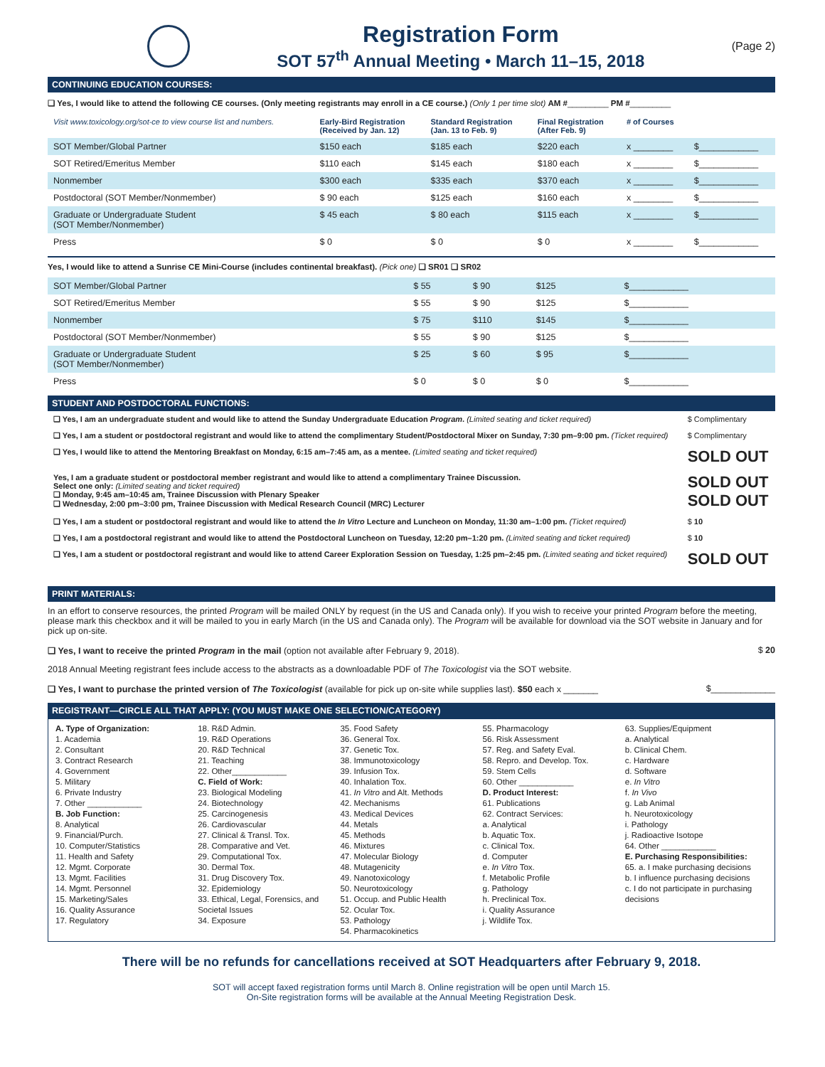Registration Form
SOT 57<sup>th</sup> Annual Meeting • March 11–15, 2018
(Page 2)
CONTINUING EDUCATION COURSES:
❑ Yes, I would like to attend the following CE courses. (Only meeting registrants may enroll in a CE course.) (Only 1 per time slot) AM #_________ PM #_________
| Visit www.toxicology.org/sot-ce to view course list and numbers. | Early-Bird Registration (Received by Jan. 12) | Standard Registration (Jan. 13 to Feb. 9) | Final Registration (After Feb. 9) | # of Courses | |
| --- | --- | --- | --- | --- | --- |
| SOT Member/Global Partner | $150 each | $185 each | $220 each | x ________ | $____________ |
| SOT Retired/Emeritus Member | $110 each | $145 each | $180 each | x ________ | $____________ |
| Nonmember | $300 each | $335 each | $370 each | x ________ | $____________ |
| Postdoctoral (SOT Member/Nonmember) | $ 90 each | $125 each | $160 each | x ________ | $____________ |
| Graduate or Undergraduate Student (SOT Member/Nonmember) | $ 45 each | $ 80 each | $115 each | x ________ | $____________ |
| Press | $ 0 | $ 0 | $ 0 | x ________ | $____________ |
Yes, I would like to attend a Sunrise CE Mini-Course (includes continental breakfast). (Pick one) ❑ SR01 ❑ SR02
| SOT Member/Global Partner | $ 55 | $ 90 | $125 | | $____________ |
| SOT Retired/Emeritus Member | $ 55 | $ 90 | $125 | | $____________ |
| Nonmember | $ 75 | $110 | $145 | | $____________ |
| Postdoctoral (SOT Member/Nonmember) | $ 55 | $ 90 | $125 | | $____________ |
| Graduate or Undergraduate Student (SOT Member/Nonmember) | $ 25 | $ 60 | $ 95 | | $____________ |
| Press | $ 0 | $ 0 | $ 0 | | $____________ |
STUDENT AND POSTDOCTORAL FUNCTIONS:
| ❑ Yes, I am an undergraduate student and would like to attend the Sunday Undergraduate Education Program . (Limited seating and ticket required) | $ Complimentary |
| ❑ Yes, I am a student or postdoctoral registrant and would like to attend the complimentary Student/Postdoctoral Mixer on Sunday, 7:30 pm–9:00 pm. (Ticket required) | $ Complimentary |
| ❑ Yes, I would like to attend the Mentoring Breakfast on Monday, 6:15 am–7:45 am, as a mentee. (Limited seating and ticket required) | SOLD OUT |
| Yes, I am a graduate student or postdoctoral member registrant and would like to attend a complimentary Trainee Discussion. Select one only: (Limited seating and ticket required) ❑ Monday, 9:45 am–10:45 am, Trainee Discussion with Plenary Speaker ❑ Wednesday, 2:00 pm–3:00 pm, Trainee Discussion with Medical Research Council (MRC) Lecturer | SOLD OUT SOLD OUT |
| ❑ Yes, I am a student or postdoctoral registrant and would like to attend the In Vitro Lecture and Luncheon on Monday, 11:30 am–1:00 pm. (Ticket required) | $ 10 |
| ❑ Yes, I am a postdoctoral registrant and would like to attend the Postdoctoral Luncheon on Tuesday, 12:20 pm–1:20 pm. (Limited seating and ticket required) | $ 10 |
| ❑ Yes, I am a student or postdoctoral registrant and would like to attend Career Exploration Session on Tuesday, 1:25 pm–2:45 pm. (Limited seating and ticket required) | SOLD OUT |
PRINT MATERIALS:
In an effort to conserve resources, the printed Program will be mailed ONLY by request (in the US and Canada only). If you wish to receive your printed Program before the meeting, please mark this checkbox and it will be mailed to you in early March (in the US and Canada only). The Program will be available for download via the SOT website in January and for pick up on-site.
❑ Yes, I want to receive the printed Program in the mail (option not available after February 9, 2018). $ 20
2018 Annual Meeting registrant fees include access to the abstracts as a downloadable PDF of The Toxicologist via the SOT website.
❑ Yes, I want to purchase the printed version of The Toxicologist (available for pick up on-site while supplies last). $50 each x _______ $_____________
REGISTRANT—CIRCLE ALL THAT APPLY: (YOU MUST MAKE ONE SELECTION/CATEGORY)
A. Type of Organization:
1. Academia
2. Consultant
3. Contract Research
4. Government
5. Military
6. Private Industry
7. Other ____________
B. Job Function:
8. Analytical
9. Financial/Purch.
10. Computer/Statistics
11. Health and Safety
12. Mgmt. Corporate
13. Mgmt. Facilities
14. Mgmt. Personnel
15. Marketing/Sales
16. Quality Assurance
17. Regulatory
18. R&D Admin.
19. R&D Operations
20. R&D Technical
21. Teaching
22. Other____________
C. Field of Work:
23. Biological Modeling
24. Biotechnology
25. Carcinogenesis
26. Cardiovascular
27. Clinical & Transl. Tox.
28. Comparative and Vet.
29. Computational Tox.
30. Dermal Tox.
31. Drug Discovery Tox.
32. Epidemiology
33. Ethical, Legal, Forensics, and Societal Issues
34. Exposure
35. Food Safety
36. General Tox.
37. Genetic Tox.
38. Immunotoxicology
39. Infusion Tox.
40. Inhalation Tox.
41. In Vitro and Alt. Methods
42. Mechanisms
43. Medical Devices
44. Metals
45. Methods
46. Mixtures
47. Molecular Biology
48. Mutagenicity
49. Nanotoxicology
50. Neurotoxicology
51. Occup. and Public Health
52. Ocular Tox.
53. Pathology
54. Pharmacokinetics
55. Pharmacology
56. Risk Assessment
57. Reg. and Safety Eval.
58. Repro. and Develop. Tox.
59. Stem Cells
60. Other ____________
D. Product Interest:
61. Publications
62. Contract Services:
a. Analytical
b. Aquatic Tox.
c. Clinical Tox.
d. Computer
e. In Vitro Tox.
f. Metabolic Profile
g. Pathology
h. Preclinical Tox.
i. Quality Assurance
j. Wildlife Tox.
63. Supplies/Equipment
a. Analytical
b. Clinical Chem.
c. Hardware
d. Software
e. In Vitro
f. In Vivo
g. Lab Animal
h. Neurotoxicology
i. Pathology
j. Radioactive Isotope
64. Other ____________
E. Purchasing Responsibilities:
65. a. I make purchasing decisions
b. I influence purchasing decisions
c. I do not participate in purchasing decisions
There will be no refunds for cancellations received at SOT Headquarters after February 9, 2018.
SOT will accept faxed registration forms until March 8. Online registration will be open until March 15.
On-Site registration forms will be available at the Annual Meeting Registration Desk.